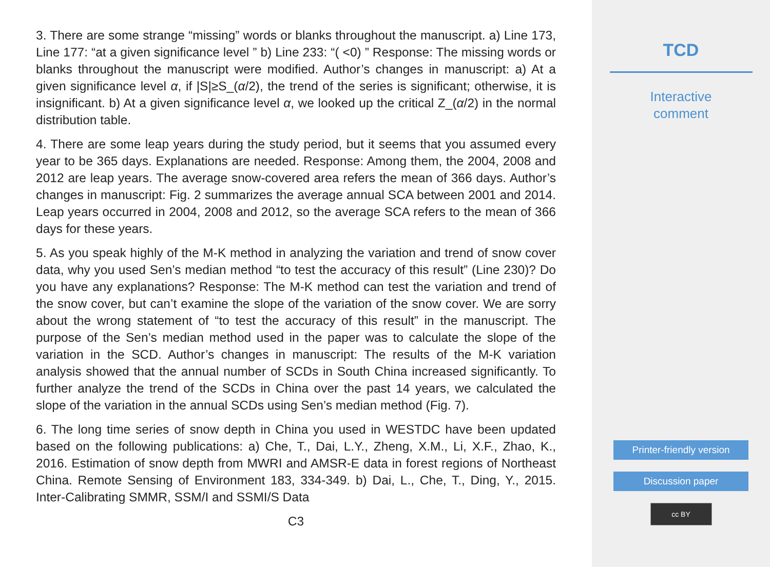3. There are some strange “missing” words or blanks throughout the manuscript. a) Line 173, Line 177: “at a given significance level ” b) Line 233: “( <0) ” Response: The missing words or blanks throughout the manuscript were modified. Author’s changes in manuscript: a) At a given significance level α, if |S|≥S_(α/2), the trend of the series is significant; otherwise, it is insignificant. b) At a given significance level α, we looked up the critical Z_(α/2) in the normal distribution table.
4. There are some leap years during the study period, but it seems that you assumed every year to be 365 days. Explanations are needed. Response: Among them, the 2004, 2008 and 2012 are leap years. The average snow-covered area refers the mean of 366 days. Author’s changes in manuscript: Fig. 2 summarizes the average annual SCA between 2001 and 2014. Leap years occurred in 2004, 2008 and 2012, so the average SCA refers to the mean of 366 days for these years.
5. As you speak highly of the M-K method in analyzing the variation and trend of snow cover data, why you used Sen’s median method “to test the accuracy of this result” (Line 230)? Do you have any explanations? Response: The M-K method can test the variation and trend of the snow cover, but can’t examine the slope of the variation of the snow cover. We are sorry about the wrong statement of “to test the accuracy of this result” in the manuscript. The purpose of the Sen’s median method used in the paper was to calculate the slope of the variation in the SCD. Author’s changes in manuscript: The results of the M-K variation analysis showed that the annual number of SCDs in South China increased significantly. To further analyze the trend of the SCDs in China over the past 14 years, we calculated the slope of the variation in the annual SCDs using Sen’s median method (Fig. 7).
6. The long time series of snow depth in China you used in WESTDC have been updated based on the following publications: a) Che, T., Dai, L.Y., Zheng, X.M., Li, X.F., Zhao, K., 2016. Estimation of snow depth from MWRI and AMSR-E data in forest regions of Northeast China. Remote Sensing of Environment 183, 334-349. b) Dai, L., Che, T., Ding, Y., 2015. Inter-Calibrating SMMR, SSM/I and SSMI/S Data
C3
TCD
Interactive
comment
Printer-friendly version
Discussion paper
cc BY